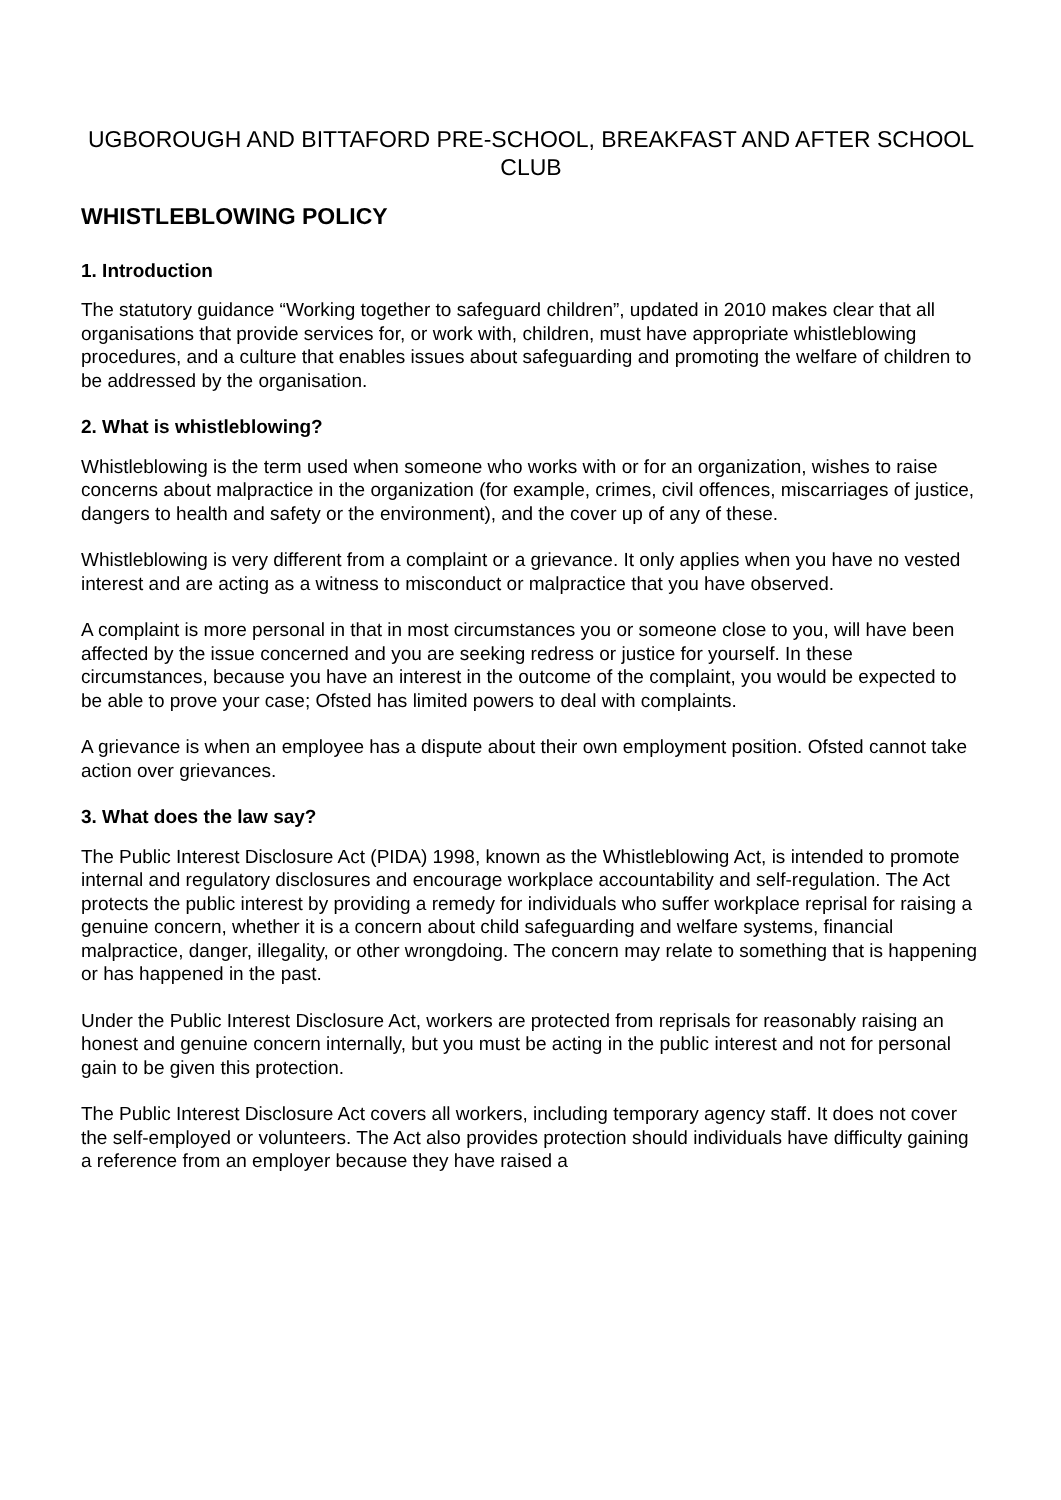UGBOROUGH AND BITTAFORD PRE-SCHOOL, BREAKFAST AND AFTER SCHOOL CLUB
WHISTLEBLOWING POLICY
1. Introduction
The statutory guidance “Working together to safeguard children”, updated in 2010 makes clear that all organisations that provide services for, or work with, children, must have appropriate whistleblowing procedures, and a culture that enables issues about safeguarding and promoting the welfare of children to be addressed by the organisation.
2. What is whistleblowing?
Whistleblowing is the term used when someone who works with or for an organization, wishes to raise concerns about malpractice in the organization (for example, crimes, civil offences, miscarriages of justice, dangers to health and safety or the environment), and the cover up of any of these.
Whistleblowing is very different from a complaint or a grievance. It only applies when you have no vested interest and are acting as a witness to misconduct or malpractice that you have observed.
A complaint is more personal in that in most circumstances you or someone close to you, will have been affected by the issue concerned and you are seeking redress or justice for yourself. In these circumstances, because you have an interest in the outcome of the complaint, you would be expected to be able to prove your case; Ofsted has limited powers to deal with complaints.
A grievance is when an employee has a dispute about their own employment position. Ofsted cannot take action over grievances.
3. What does the law say?
The Public Interest Disclosure Act (PIDA) 1998, known as the Whistleblowing Act, is intended to promote internal and regulatory disclosures and encourage workplace accountability and self-regulation. The Act protects the public interest by providing a remedy for individuals who suffer workplace reprisal for raising a genuine concern, whether it is a concern about child safeguarding and welfare systems, financial malpractice, danger, illegality, or other wrongdoing. The concern may relate to something that is happening or has happened in the past.
Under the Public Interest Disclosure Act, workers are protected from reprisals for reasonably raising an honest and genuine concern internally, but you must be acting in the public interest and not for personal gain to be given this protection.
The Public Interest Disclosure Act covers all workers, including temporary agency staff. It does not cover the self-employed or volunteers. The Act also provides protection should individuals have difficulty gaining a reference from an employer because they have raised a